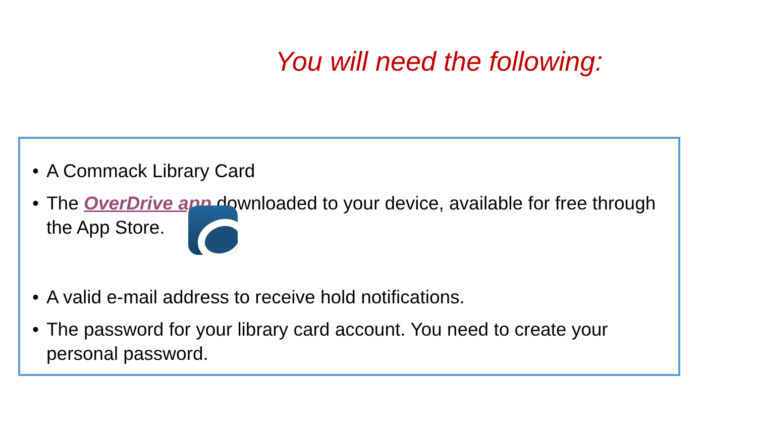You will need the following:
• A Commack Library Card
• The OverDrive app downloaded to your device, available for free through the App Store.
• A valid e-mail address to receive hold notifications.
• The password for your library card account. You need to create your personal password.